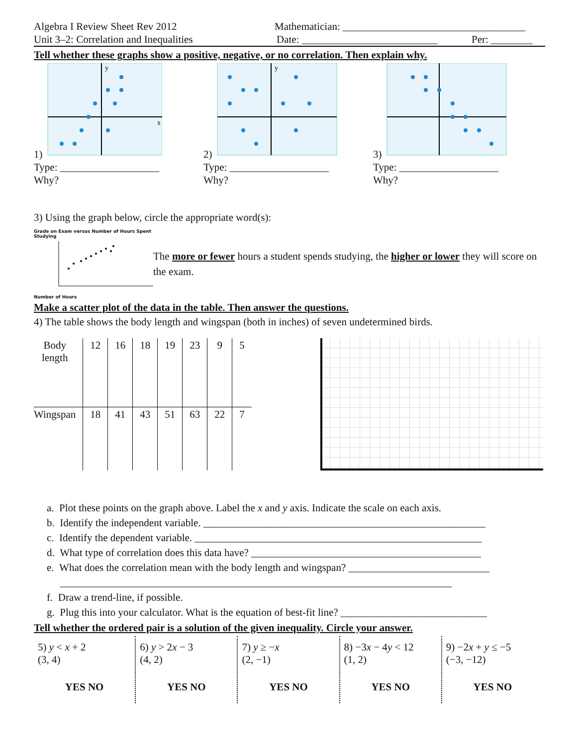Algebra I Review Sheet Rev 2012 Mathematician: ___________________________________
Unit 3–2: Correlation and Inequalities Date: __________________________ Per: ________
Tell whether these graphs show a positive, negative, or no correlation. Then explain why.
1)
y
x
Type: ___________________
Why?
2)
y
Type: ___________________
Why?
3)
Type: ___________________
Why?
3) Using the graph below, circle the appropriate word(s):
Grade on Exam versus Number of Hours Spent Studying
Number of Hours
The more or fewer hours a student spends studying, the higher or lower they will score on the exam.
Make a scatter plot of the data in the table. Then answer the questions.
4) The table shows the body length and wingspan (both in inches) of seven undetermined birds.
| Body length | 12 | 16 | 18 | 19 | 23 | 9 | 5 |
| Wingspan | 18 | 41 | 43 | 51 | 63 | 22 | 7 |
a. Plot these points on the graph above. Label the x and y axis. Indicate the scale on each axis.
b. Identify the independent variable. ______________________________________________________
c. Identify the dependent variable. _______________________________________________________
d. What type of correlation does this data have? ____________________________________________
e. What does the correlation mean with the body length and wingspan? ___________________________
___________________________________________________________________________
f. Draw a trend-line, if possible.
g. Plug this into your calculator. What is the equation of best-fit line? ____________________________
Tell whether the ordered pair is a solution of the given inequality. Circle your answer.
5) y < x + 2
(3, 4)
YES NO
6) y > 2x − 3
(4, 2)
YES NO
7) y ≥ −x
(2, −1)
YES NO
8) −3x − 4y < 12
(1, 2)
YES NO
9) −2x + y ≤ −5
(−3, −12)
YES NO